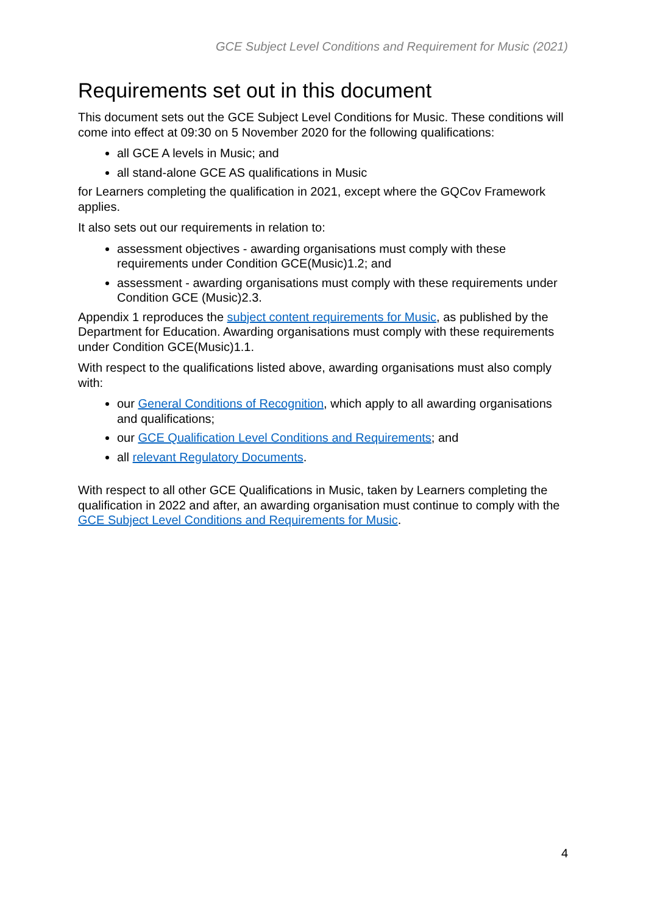GCE Subject Level Conditions and Requirement for Music (2021)
Requirements set out in this document
This document sets out the GCE Subject Level Conditions for Music. These conditions will come into effect at 09:30 on 5 November 2020 for the following qualifications:
all GCE A levels in Music; and
all stand-alone GCE AS qualifications in Music
for Learners completing the qualification in 2021, except where the GQCov Framework applies.
It also sets out our requirements in relation to:
assessment objectives - awarding organisations must comply with these requirements under Condition GCE(Music)1.2; and
assessment - awarding organisations must comply with these requirements under Condition GCE (Music)2.3.
Appendix 1 reproduces the subject content requirements for Music, as published by the Department for Education. Awarding organisations must comply with these requirements under Condition GCE(Music)1.1.
With respect to the qualifications listed above, awarding organisations must also comply with:
our General Conditions of Recognition, which apply to all awarding organisations and qualifications;
our GCE Qualification Level Conditions and Requirements; and
all relevant Regulatory Documents.
With respect to all other GCE Qualifications in Music, taken by Learners completing the qualification in 2022 and after, an awarding organisation must continue to comply with the GCE Subject Level Conditions and Requirements for Music.
4